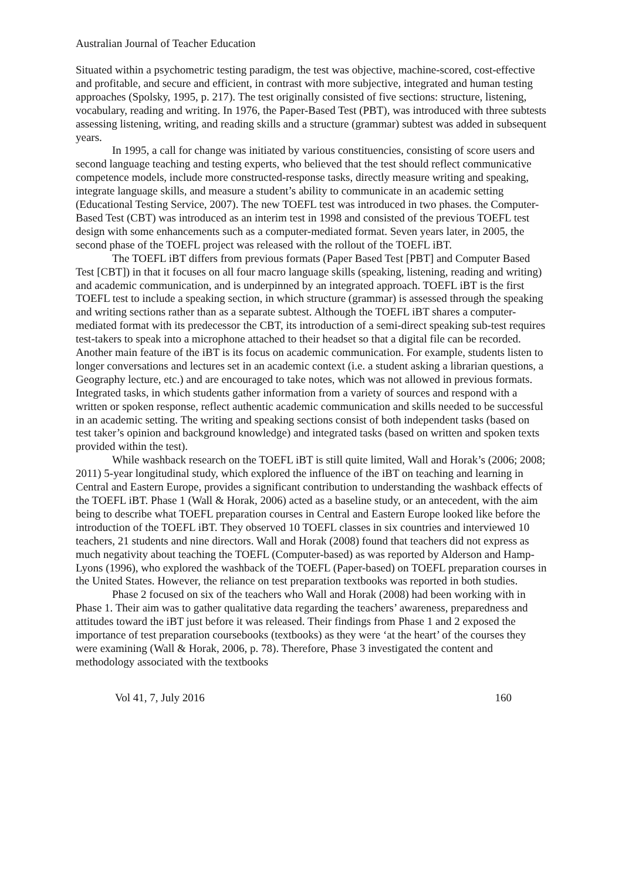Australian Journal of Teacher Education
Situated within a psychometric testing paradigm, the test was objective, machine-scored, cost-effective and profitable, and secure and efficient, in contrast with more subjective, integrated and human testing approaches (Spolsky, 1995, p. 217). The test originally consisted of five sections: structure, listening, vocabulary, reading and writing. In 1976, the Paper-Based Test (PBT), was introduced with three subtests assessing listening, writing, and reading skills and a structure (grammar) subtest was added in subsequent years.
In 1995, a call for change was initiated by various constituencies, consisting of score users and second language teaching and testing experts, who believed that the test should reflect communicative competence models, include more constructed-response tasks, directly measure writing and speaking, integrate language skills, and measure a student’s ability to communicate in an academic setting (Educational Testing Service, 2007). The new TOEFL test was introduced in two phases. the Computer-Based Test (CBT) was introduced as an interim test in 1998 and consisted of the previous TOEFL test design with some enhancements such as a computer-mediated format. Seven years later, in 2005, the second phase of the TOEFL project was released with the rollout of the TOEFL iBT.
The TOEFL iBT differs from previous formats (Paper Based Test [PBT] and Computer Based Test [CBT]) in that it focuses on all four macro language skills (speaking, listening, reading and writing) and academic communication, and is underpinned by an integrated approach. TOEFL iBT is the first TOEFL test to include a speaking section, in which structure (grammar) is assessed through the speaking and writing sections rather than as a separate subtest. Although the TOEFL iBT shares a computer-mediated format with its predecessor the CBT, its introduction of a semi-direct speaking sub-test requires test-takers to speak into a microphone attached to their headset so that a digital file can be recorded. Another main feature of the iBT is its focus on academic communication. For example, students listen to longer conversations and lectures set in an academic context (i.e. a student asking a librarian questions, a Geography lecture, etc.) and are encouraged to take notes, which was not allowed in previous formats. Integrated tasks, in which students gather information from a variety of sources and respond with a written or spoken response, reflect authentic academic communication and skills needed to be successful in an academic setting. The writing and speaking sections consist of both independent tasks (based on test taker’s opinion and background knowledge) and integrated tasks (based on written and spoken texts provided within the test).
While washback research on the TOEFL iBT is still quite limited, Wall and Horak’s (2006; 2008; 2011) 5-year longitudinal study, which explored the influence of the iBT on teaching and learning in Central and Eastern Europe, provides a significant contribution to understanding the washback effects of the TOEFL iBT. Phase 1 (Wall & Horak, 2006) acted as a baseline study, or an antecedent, with the aim being to describe what TOEFL preparation courses in Central and Eastern Europe looked like before the introduction of the TOEFL iBT. They observed 10 TOEFL classes in six countries and interviewed 10 teachers, 21 students and nine directors. Wall and Horak (2008) found that teachers did not express as much negativity about teaching the TOEFL (Computer-based) as was reported by Alderson and Hamp-Lyons (1996), who explored the washback of the TOEFL (Paper-based) on TOEFL preparation courses in the United States. However, the reliance on test preparation textbooks was reported in both studies.
Phase 2 focused on six of the teachers who Wall and Horak (2008) had been working with in Phase 1. Their aim was to gather qualitative data regarding the teachers’ awareness, preparedness and attitudes toward the iBT just before it was released. Their findings from Phase 1 and 2 exposed the importance of test preparation coursebooks (textbooks) as they were ‘at the heart’ of the courses they were examining (Wall & Horak, 2006, p. 78). Therefore, Phase 3 investigated the content and methodology associated with the textbooks
Vol 41, 7, July 2016 160